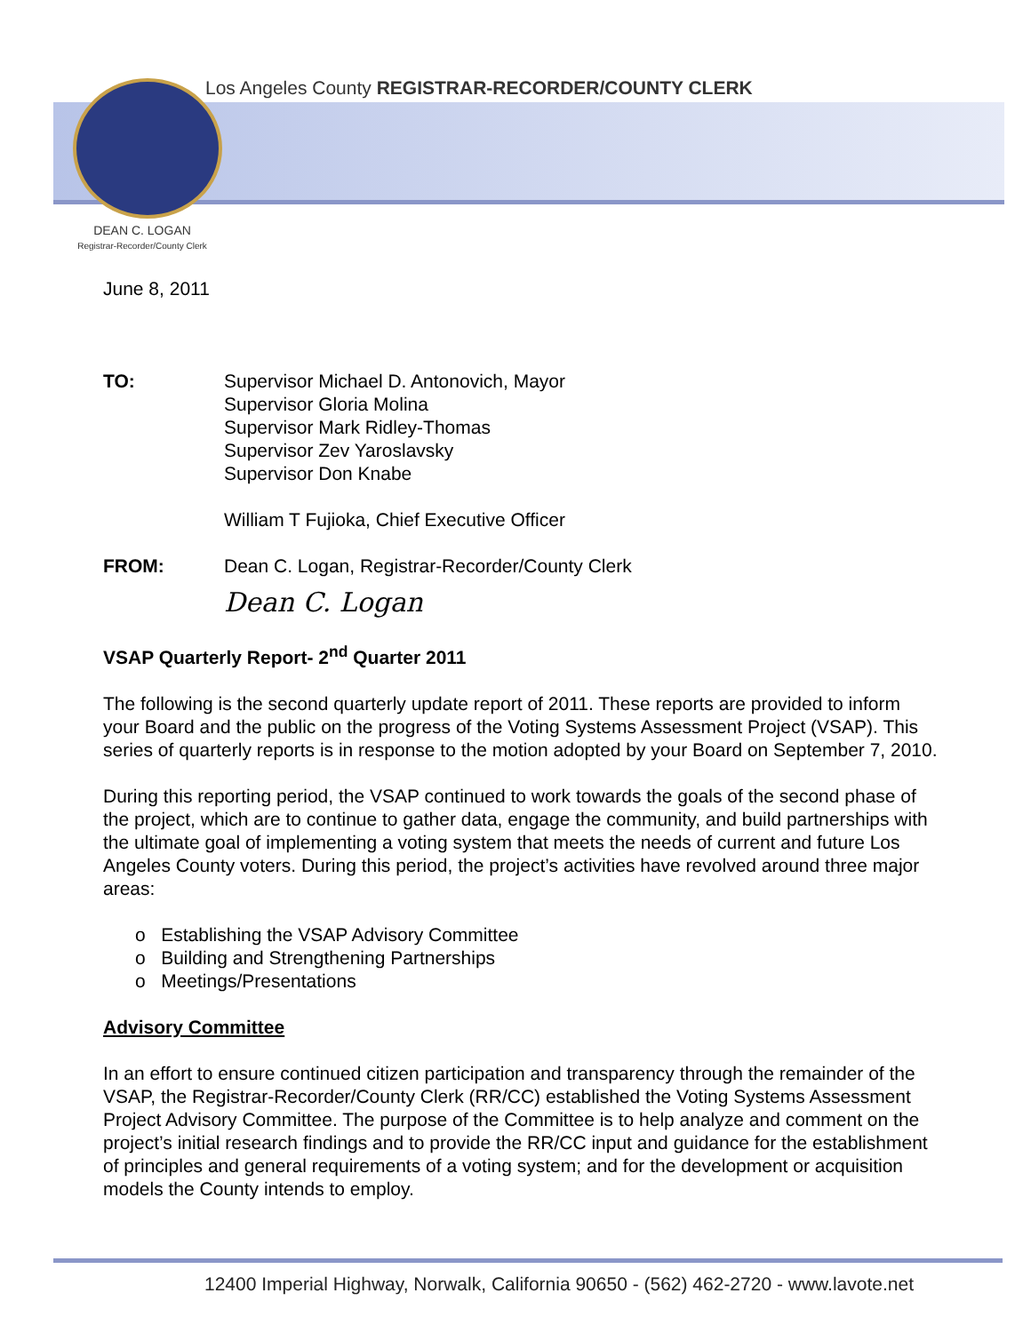Los Angeles County REGISTRAR-RECORDER/COUNTY CLERK
DEAN C. LOGAN
Registrar-Recorder/County Clerk
June 8, 2011
TO: Supervisor Michael D. Antonovich, Mayor
Supervisor Gloria Molina
Supervisor Mark Ridley-Thomas
Supervisor Zev Yaroslavsky
Supervisor Don Knabe
William T Fujioka, Chief Executive Officer
FROM: Dean C. Logan, Registrar-Recorder/County Clerk
Dean C. Logan
VSAP Quarterly Report- 2<sup>nd</sup> Quarter 2011
The following is the second quarterly update report of 2011. These reports are provided to inform your Board and the public on the progress of the Voting Systems Assessment Project (VSAP). This series of quarterly reports is in response to the motion adopted by your Board on September 7, 2010.
During this reporting period, the VSAP continued to work towards the goals of the second phase of the project, which are to continue to gather data, engage the community, and build partnerships with the ultimate goal of implementing a voting system that meets the needs of current and future Los Angeles County voters. During this period, the project’s activities have revolved around three major areas:
o Establishing the VSAP Advisory Committee
o Building and Strengthening Partnerships
o Meetings/Presentations
Advisory Committee
In an effort to ensure continued citizen participation and transparency through the remainder of the VSAP, the Registrar-Recorder/County Clerk (RR/CC) established the Voting Systems Assessment Project Advisory Committee. The purpose of the Committee is to help analyze and comment on the project’s initial research findings and to provide the RR/CC input and guidance for the establishment of principles and general requirements of a voting system; and for the development or acquisition models the County intends to employ.
12400 Imperial Highway, Norwalk, California 90650 - (562) 462-2720 - www.lavote.net